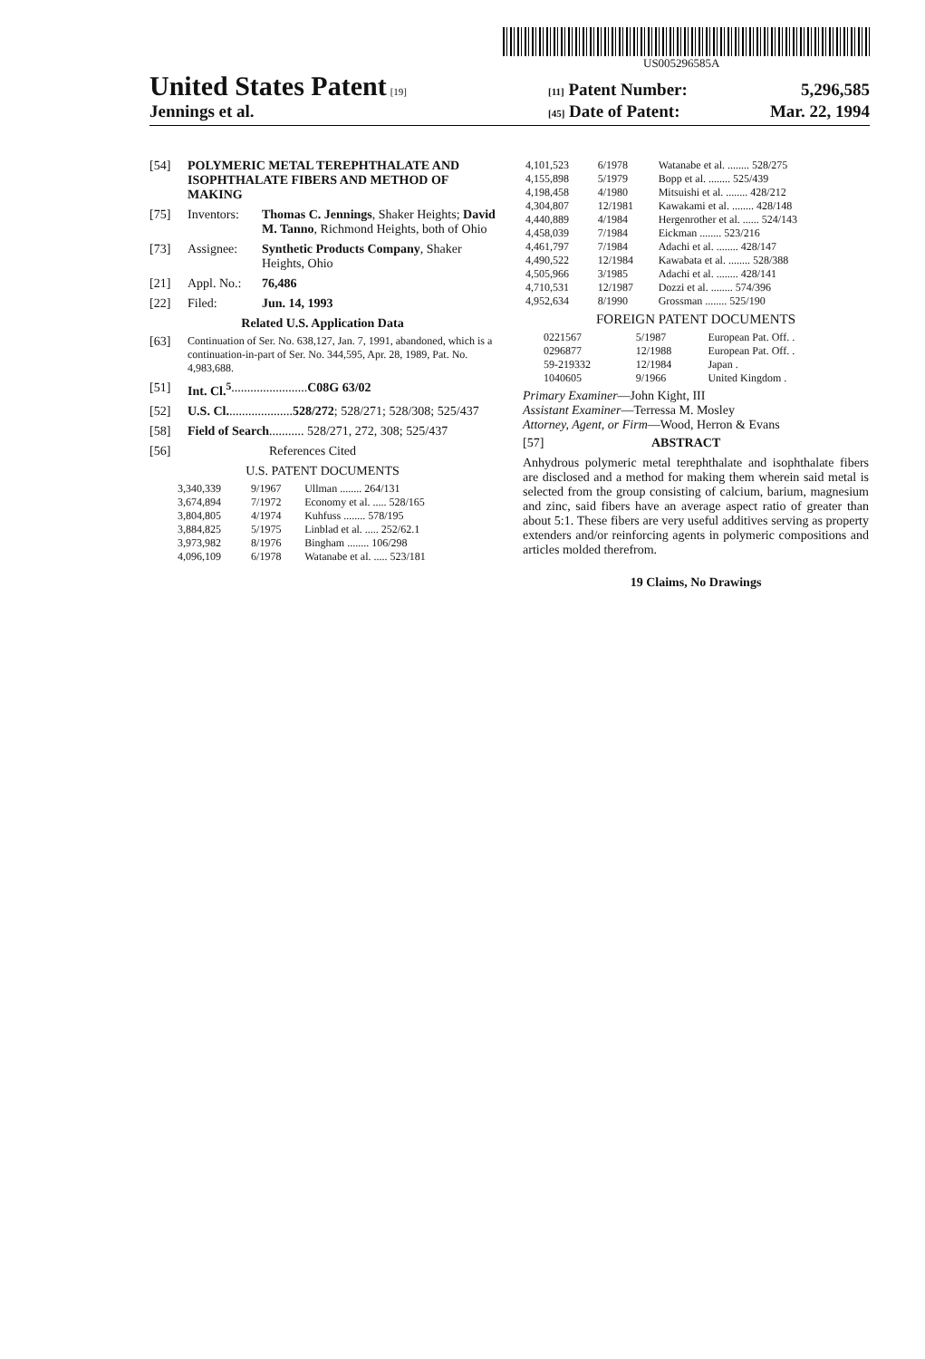US005296585A
United States Patent [19] [11] Patent Number: 5,296,585
Jennings et al.
[45] Date of Patent: Mar. 22, 1994
[54] POLYMERIC METAL TEREPHTHALATE AND ISOPHTHALATE FIBERS AND METHOD OF MAKING
[75] Inventors: Thomas C. Jennings, Shaker Heights; David M. Tanno, Richmond Heights, both of Ohio
[73] Assignee: Synthetic Products Company, Shaker Heights, Ohio
[21] Appl. No.: 76,486
[22] Filed: Jun. 14, 1993
Related U.S. Application Data
[63] Continuation of Ser. No. 638,127, Jan. 7, 1991, abandoned, which is a continuation-in-part of Ser. No. 344,595, Apr. 28, 1989, Pat. No. 4,983,688.
[51] Int. Cl.<sup>5</sup> ........................ C08G 63/02
[52] U.S. Cl. .................... 528/272; 528/271; 528/308; 525/437
[58] Field of Search ........... 528/271, 272, 308; 525/437
[56] References Cited
U.S. PATENT DOCUMENTS
| 3,340,339 | 9/1967 | Ullman ........ 264/131 |
| 3,674,894 | 7/1972 | Economy et al. ..... 528/165 |
| 3,804,805 | 4/1974 | Kuhfuss ........ 578/195 |
| 3,884,825 | 5/1975 | Linblad et al. ..... 252/62.1 |
| 3,973,982 | 8/1976 | Bingham ........ 106/298 |
| 4,096,109 | 6/1978 | Watanabe et al. ..... 523/181 |
| 4,101,523 | 6/1978 | Watanabe et al. ........ 528/275 |
| 4,155,898 | 5/1979 | Bopp et al. ........ 525/439 |
| 4,198,458 | 4/1980 | Mitsuishi et al. ........ 428/212 |
| 4,304,807 | 12/1981 | Kawakami et al. ........ 428/148 |
| 4,440,889 | 4/1984 | Hergenrother et al. ...... 524/143 |
| 4,458,039 | 7/1984 | Eickman ........ 523/216 |
| 4,461,797 | 7/1984 | Adachi et al. ........ 428/147 |
| 4,490,522 | 12/1984 | Kawabata et al. ........ 528/388 |
| 4,505,966 | 3/1985 | Adachi et al. ........ 428/141 |
| 4,710,531 | 12/1987 | Dozzi et al. ........ 574/396 |
| 4,952,634 | 8/1990 | Grossman ........ 525/190 |
FOREIGN PATENT DOCUMENTS
| 0221567 | 5/1987 | European Pat. Off. . |
| 0296877 | 12/1988 | European Pat. Off. . |
| 59-219332 | 12/1984 | Japan . |
| 1040605 | 9/1966 | United Kingdom . |
Primary Examiner—John Kight, III
Assistant Examiner—Terressa M. Mosley
Attorney, Agent, or Firm—Wood, Herron & Evans
[57] ABSTRACT
Anhydrous polymeric metal terephthalate and isophthalate fibers are disclosed and a method for making them wherein said metal is selected from the group consisting of calcium, barium, magnesium and zinc, said fibers have an average aspect ratio of greater than about 5:1. These fibers are very useful additives serving as property extenders and/or reinforcing agents in polymeric compositions and articles molded therefrom.
19 Claims, No Drawings